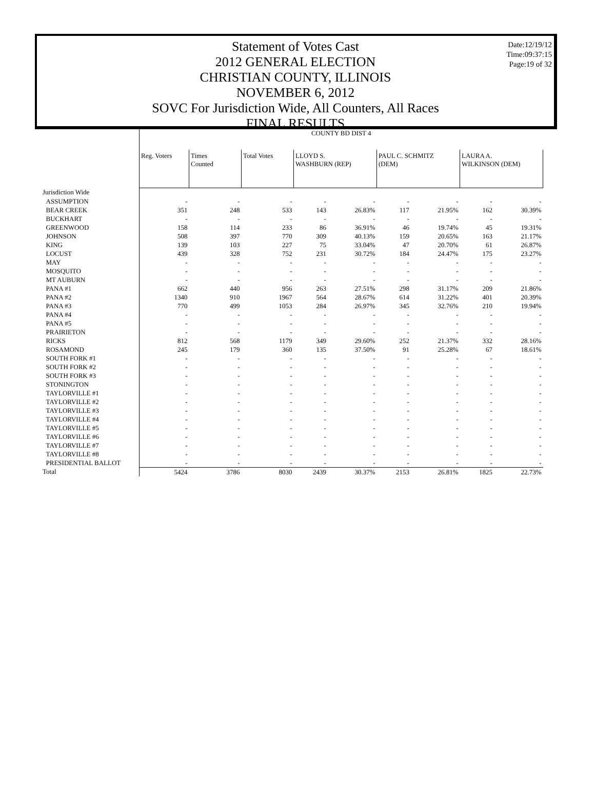Date:12/19/12
Time:09:37:15
Page:19 of 32
Statement of Votes Cast
2012 GENERAL ELECTION
CHRISTIAN COUNTY, ILLINOIS
NOVEMBER 6, 2012
SOVC For Jurisdiction Wide, All Counters, All Races
FINAL RESULTS
| | COUNTY BD DIST 4 | | | | | | | | |
| | Reg. Voters | Times Counted | Total Votes | LLOYD S. WASHBURN (REP) | | PAUL C. SCHMITZ (DEM) | | LAURA A. WILKINSON (DEM) | |
| Jurisdiction Wide | | | | | | | | | |
| ASSUMPTION | - | - | - | - | - | - | - | - | - |
| BEAR CREEK | 351 | 248 | 533 | 143 | 26.83% | 117 | 21.95% | 162 | 30.39% |
| BUCKHART | - | - | - | - | - | - | - | - | - |
| GREENWOOD | 158 | 114 | 233 | 86 | 36.91% | 46 | 19.74% | 45 | 19.31% |
| JOHNSON | 508 | 397 | 770 | 309 | 40.13% | 159 | 20.65% | 163 | 21.17% |
| KING | 139 | 103 | 227 | 75 | 33.04% | 47 | 20.70% | 61 | 26.87% |
| LOCUST | 439 | 328 | 752 | 231 | 30.72% | 184 | 24.47% | 175 | 23.27% |
| MAY | - | - | - | - | - | - | - | - | - |
| MOSQUITO | - | - | - | - | - | - | - | - | - |
| MT AUBURN | - | - | - | - | - | - | - | - | - |
| PANA #1 | 662 | 440 | 956 | 263 | 27.51% | 298 | 31.17% | 209 | 21.86% |
| PANA #2 | 1340 | 910 | 1967 | 564 | 28.67% | 614 | 31.22% | 401 | 20.39% |
| PANA #3 | 770 | 499 | 1053 | 284 | 26.97% | 345 | 32.76% | 210 | 19.94% |
| PANA #4 | - | - | - | - | - | - | - | - | - |
| PANA #5 | - | - | - | - | - | - | - | - | - |
| PRAIRIETON | - | - | - | - | - | - | - | - | - |
| RICKS | 812 | 568 | 1179 | 349 | 29.60% | 252 | 21.37% | 332 | 28.16% |
| ROSAMOND | 245 | 179 | 360 | 135 | 37.50% | 91 | 25.28% | 67 | 18.61% |
| SOUTH FORK #1 | - | - | - | - | - | - | - | - | - |
| SOUTH FORK #2 | - | - | - | - | - | - | - | - | - |
| SOUTH FORK #3 | - | - | - | - | - | - | - | - | - |
| STONINGTON | - | - | - | - | - | - | - | - | - |
| TAYLORVILLE #1 | - | - | - | - | - | - | - | - | - |
| TAYLORVILLE #2 | - | - | - | - | - | - | - | - | - |
| TAYLORVILLE #3 | - | - | - | - | - | - | - | - | - |
| TAYLORVILLE #4 | - | - | - | - | - | - | - | - | - |
| TAYLORVILLE #5 | - | - | - | - | - | - | - | - | - |
| TAYLORVILLE #6 | - | - | - | - | - | - | - | - | - |
| TAYLORVILLE #7 | - | - | - | - | - | - | - | - | - |
| TAYLORVILLE #8 | - | - | - | - | - | - | - | - | - |
| PRESIDENTIAL BALLOT | - | - | - | - | - | - | - | - | - |
| Total | 5424 | 3786 | 8030 | 2439 | 30.37% | 2153 | 26.81% | 1825 | 22.73% |